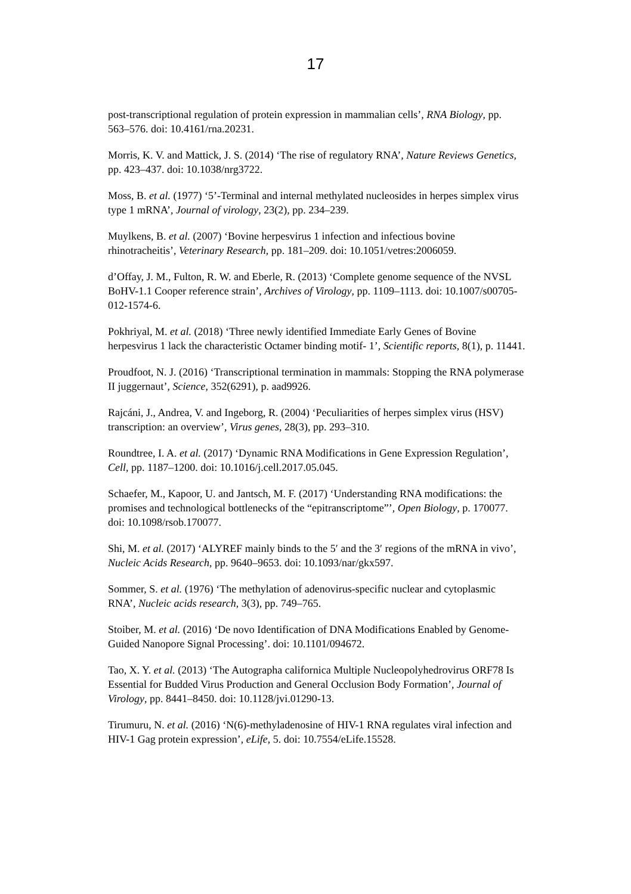17
post-transcriptional regulation of protein expression in mammalian cells’, RNA Biology, pp. 563–576. doi: 10.4161/rna.20231.
Morris, K. V. and Mattick, J. S. (2014) ‘The rise of regulatory RNA’, Nature Reviews Genetics, pp. 423–437. doi: 10.1038/nrg3722.
Moss, B. et al. (1977) ‘5’-Terminal and internal methylated nucleosides in herpes simplex virus type 1 mRNA’, Journal of virology, 23(2), pp. 234–239.
Muylkens, B. et al. (2007) ‘Bovine herpesvirus 1 infection and infectious bovine rhinotracheitis’, Veterinary Research, pp. 181–209. doi: 10.1051/vetres:2006059.
d’Offay, J. M., Fulton, R. W. and Eberle, R. (2013) ‘Complete genome sequence of the NVSL BoHV-1.1 Cooper reference strain’, Archives of Virology, pp. 1109–1113. doi: 10.1007/s00705-012-1574-6.
Pokhriyal, M. et al. (2018) ‘Three newly identified Immediate Early Genes of Bovine herpesvirus 1 lack the characteristic Octamer binding motif- 1’, Scientific reports, 8(1), p. 11441.
Proudfoot, N. J. (2016) ‘Transcriptional termination in mammals: Stopping the RNA polymerase II juggernaut’, Science, 352(6291), p. aad9926.
Rajcáni, J., Andrea, V. and Ingeborg, R. (2004) ‘Peculiarities of herpes simplex virus (HSV) transcription: an overview’, Virus genes, 28(3), pp. 293–310.
Roundtree, I. A. et al. (2017) ‘Dynamic RNA Modifications in Gene Expression Regulation’, Cell, pp. 1187–1200. doi: 10.1016/j.cell.2017.05.045.
Schaefer, M., Kapoor, U. and Jantsch, M. F. (2017) ‘Understanding RNA modifications: the promises and technological bottlenecks of the “epitranscriptome”’, Open Biology, p. 170077. doi: 10.1098/rsob.170077.
Shi, M. et al. (2017) ‘ALYREF mainly binds to the 5′ and the 3′ regions of the mRNA in vivo’, Nucleic Acids Research, pp. 9640–9653. doi: 10.1093/nar/gkx597.
Sommer, S. et al. (1976) ‘The methylation of adenovirus-specific nuclear and cytoplasmic RNA’, Nucleic acids research, 3(3), pp. 749–765.
Stoiber, M. et al. (2016) ‘De novo Identification of DNA Modifications Enabled by Genome-Guided Nanopore Signal Processing’. doi: 10.1101/094672.
Tao, X. Y. et al. (2013) ‘The Autographa californica Multiple Nucleopolyhedrovirus ORF78 Is Essential for Budded Virus Production and General Occlusion Body Formation’, Journal of Virology, pp. 8441–8450. doi: 10.1128/jvi.01290-13.
Tirumuru, N. et al. (2016) ‘N(6)-methyladenosine of HIV-1 RNA regulates viral infection and HIV-1 Gag protein expression’, eLife, 5. doi: 10.7554/eLife.15528.